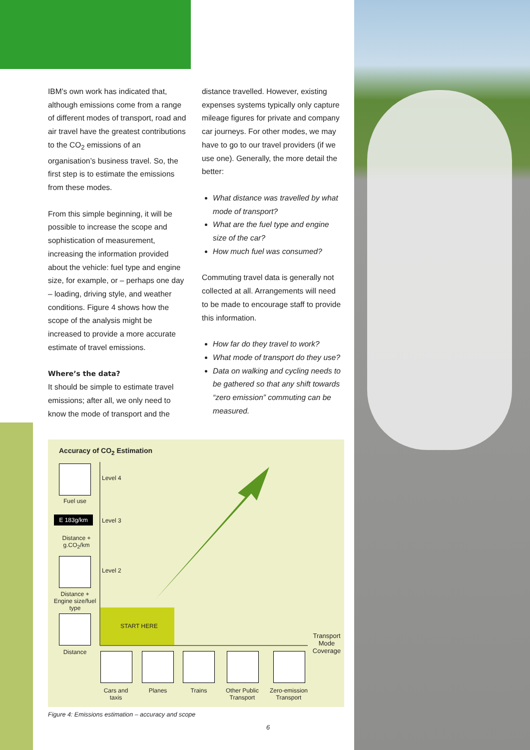IBM’s own work has indicated that, although emissions come from a range of different modes of transport, road and air travel have the greatest contributions to the CO<sub>2</sub> emissions of an organisation’s business travel. So, the first step is to estimate the emissions from these modes.
From this simple beginning, it will be possible to increase the scope and sophistication of measurement, increasing the information provided about the vehicle: fuel type and engine size, for example, or – perhaps one day – loading, driving style, and weather conditions. Figure 4 shows how the scope of the analysis might be increased to provide a more accurate estimate of travel emissions.
Where’s the data?
It should be simple to estimate travel emissions; after all, we only need to know the mode of transport and the
distance travelled. However, existing expenses systems typically only capture mileage figures for private and company car journeys. For other modes, we may have to go to our travel providers (if we use one). Generally, the more detail the better:
What distance was travelled by what mode of transport?
What are the fuel type and engine size of the car?
How much fuel was consumed?
Commuting travel data is generally not collected at all. Arrangements will need to be made to encourage staff to provide this information.
How far do they travel to work?
What mode of transport do they use?
Data on walking and cycling needs to be gathered so that any shift towards “zero emission” commuting can be measured.
Accuracy of CO<sub>2</sub> Estimation
Fuel use
E 183g/km
Distance +
g.CO<sub>2</sub>/km
Distance +
Engine size/fuel type
Distance
Level 4
Level 3
Level 2
START HERE
Transport Mode Coverage
Cars and taxis
Planes Trains
Other Public Transport
Zero-emission Transport
Figure 4: Emissions estimation – accuracy and scope
6